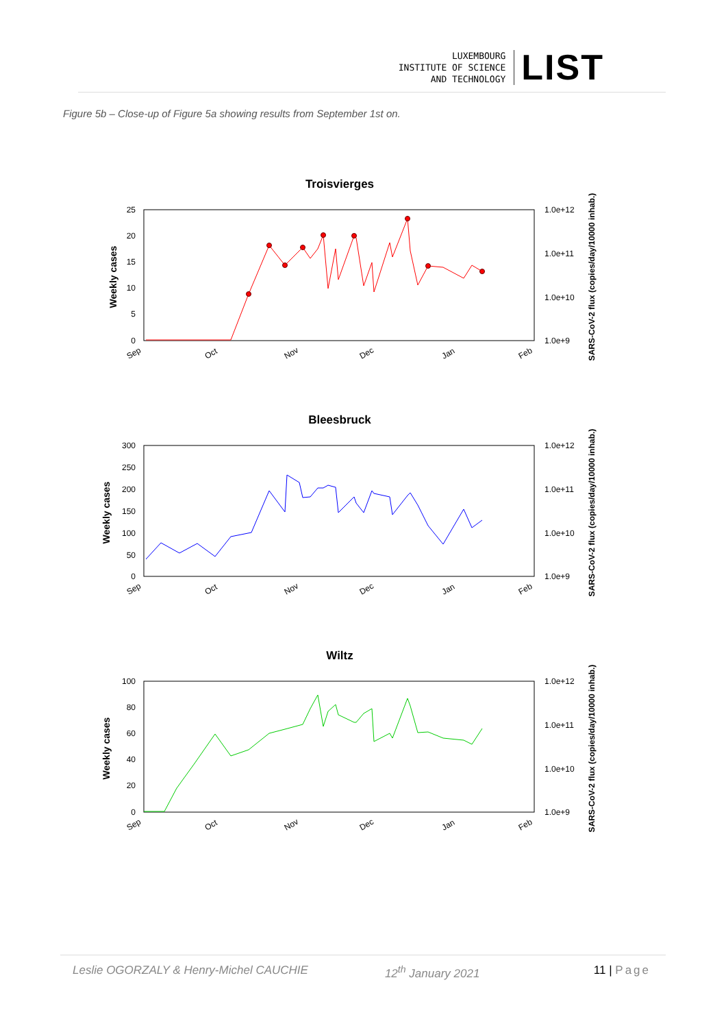LUXEMBOURG
INSTITUTE OF SCIENCE
AND TECHNOLOGY
LIST
Figure 5b – Close-up of Figure 5a showing results from September 1st on.
Troisvierges
Weekly cases
25
20
15
10
5
0
1.0e+12
1.0e+11
1.0e+10
1.0e+9
SARS-CoV-2 flux (copies/day/10000 inhab.)
Sep
Oct
Nov
Dec
Jan
Feb
Bleesbruck
Weekly cases
300
250
200
150
100
50
0
1.0e+12
1.0e+11
1.0e+10
1.0e+9
SARS-CoV-2 flux (copies/day/10000 inhab.)
Sep
Oct
Nov
Dec
Jan
Feb
Wiltz
Weekly cases
100
80
60
40
20
0
1.0e+12
1.0e+11
1.0e+10
1.0e+9
SARS-CoV-2 flux (copies/day/10000 inhab.)
Sep
Oct
Nov
Dec
Jan
Feb
Leslie OGORZALY & Henry-Michel CAUCHIE 12<sup>th</sup> January 2021 11 | Page